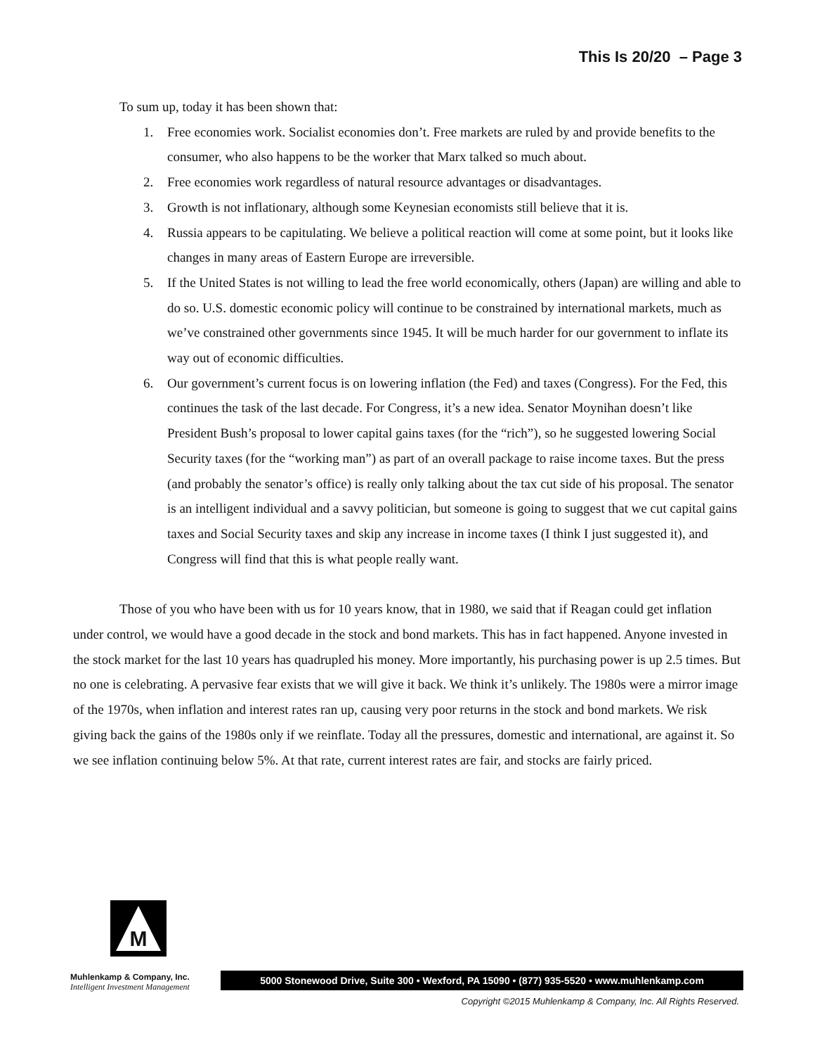This Is 20/20 – Page 3
To sum up, today it has been shown that:
1. Free economies work. Socialist economies don’t. Free markets are ruled by and provide benefits to the consumer, who also happens to be the worker that Marx talked so much about.
2. Free economies work regardless of natural resource advantages or disadvantages.
3. Growth is not inflationary, although some Keynesian economists still believe that it is.
4. Russia appears to be capitulating. We believe a political reaction will come at some point, but it looks like changes in many areas of Eastern Europe are irreversible.
5. If the United States is not willing to lead the free world economically, others (Japan) are willing and able to do so. U.S. domestic economic policy will continue to be constrained by international markets, much as we’ve constrained other governments since 1945. It will be much harder for our government to inflate its way out of economic difficulties.
6. Our government’s current focus is on lowering inflation (the Fed) and taxes (Congress). For the Fed, this continues the task of the last decade. For Congress, it’s a new idea. Senator Moynihan doesn’t like President Bush’s proposal to lower capital gains taxes (for the “rich”), so he suggested lowering Social Security taxes (for the “working man”) as part of an overall package to raise income taxes. But the press (and probably the senator’s office) is really only talking about the tax cut side of his proposal. The senator is an intelligent individual and a savvy politician, but someone is going to suggest that we cut capital gains taxes and Social Security taxes and skip any increase in income taxes (I think I just suggested it), and Congress will find that this is what people really want.
Those of you who have been with us for 10 years know, that in 1980, we said that if Reagan could get inflation under control, we would have a good decade in the stock and bond markets. This has in fact happened. Anyone invested in the stock market for the last 10 years has quadrupled his money. More importantly, his purchasing power is up 2.5 times. But no one is celebrating. A pervasive fear exists that we will give it back. We think it’s unlikely. The 1980s were a mirror image of the 1970s, when inflation and interest rates ran up, causing very poor returns in the stock and bond markets. We risk giving back the gains of the 1980s only if we reinflate. Today all the pressures, domestic and international, are against it. So we see inflation continuing below 5%. At that rate, current interest rates are fair, and stocks are fairly priced.
M
Muhlenkamp & Company, Inc.
Intelligent Investment Management
5000 Stonewood Drive, Suite 300 • Wexford, PA 15090 • (877) 935-5520 • www.muhlenkamp.com
Copyright ©2015 Muhlenkamp & Company, Inc. All Rights Reserved.